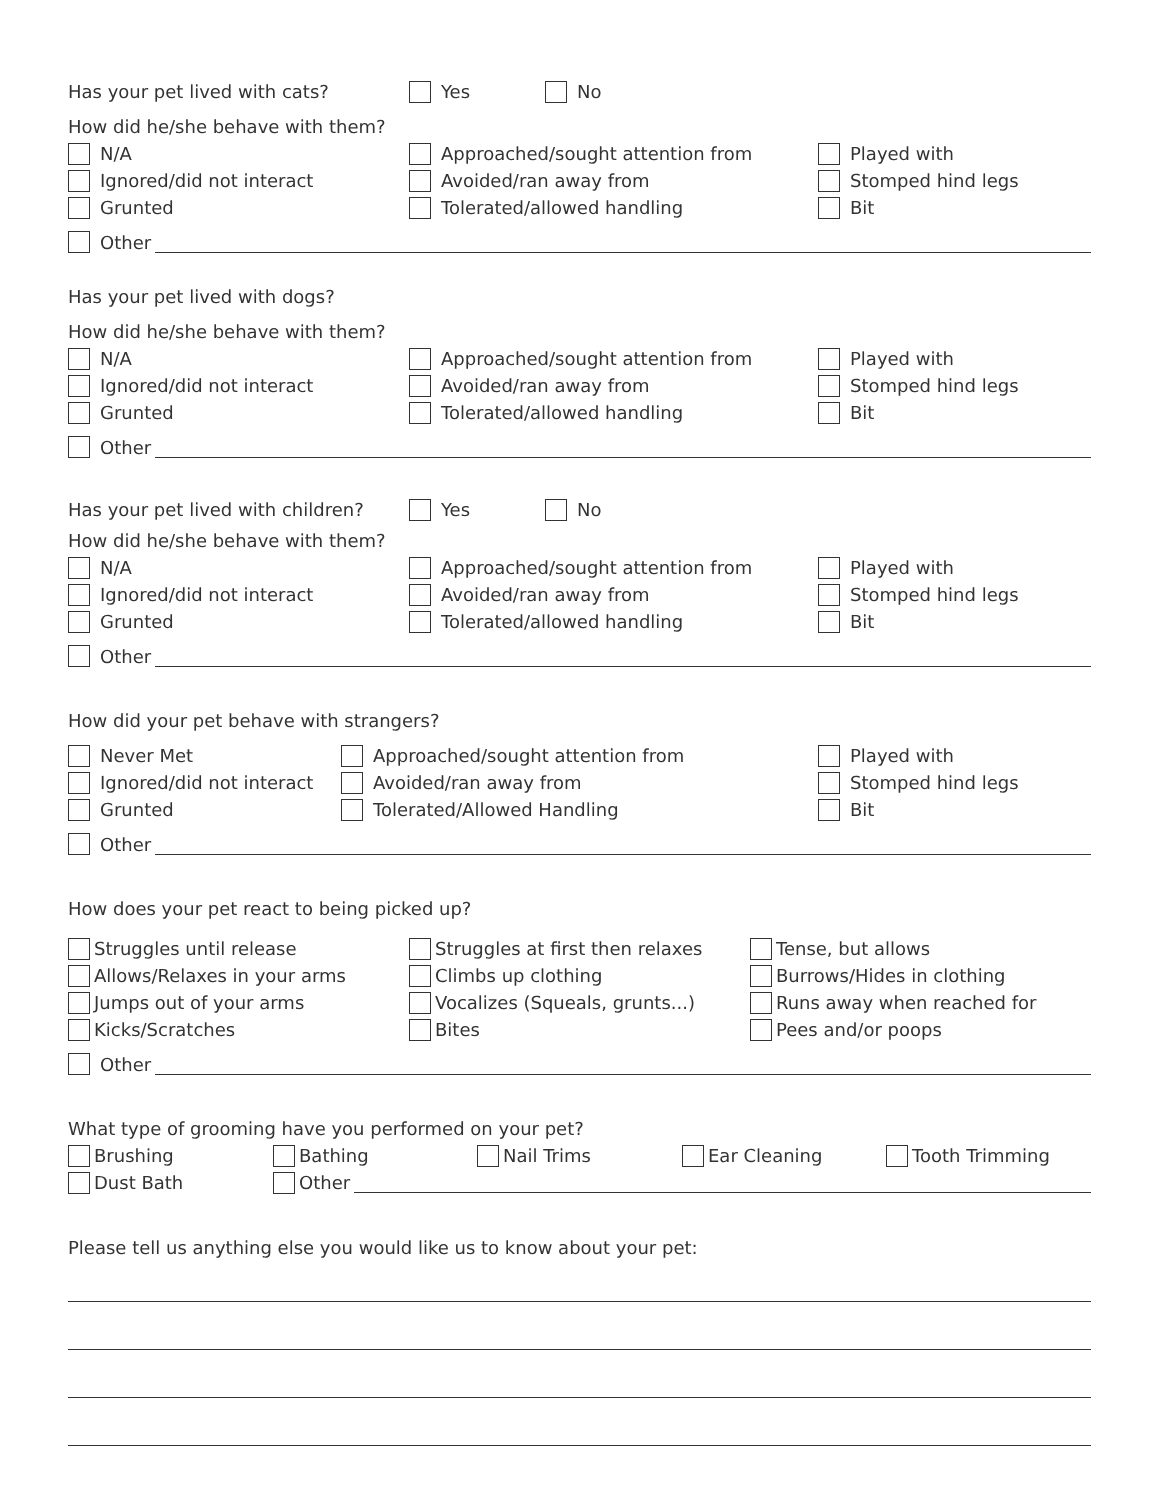Has your pet lived with cats? Yes No
How did he/she behave with them?
N/A Approached/sought attention from Played with
Ignored/did not interact Avoided/ran away from Stomped hind legs
Grunted Tolerated/allowed handling Bit
Other
Has your pet lived with dogs?
How did he/she behave with them?
N/A Approached/sought attention from Played with
Ignored/did not interact Avoided/ran away from Stomped hind legs
Grunted Tolerated/allowed handling Bit
Other
Has your pet lived with children? Yes No
How did he/she behave with them?
N/A Approached/sought attention from Played with
Ignored/did not interact Avoided/ran away from Stomped hind legs
Grunted Tolerated/allowed handling Bit
Other
How did your pet behave with strangers?
Never Met Approached/sought attention from Played with
Ignored/did not interact Avoided/ran away from Stomped hind legs
Grunted Tolerated/Allowed Handling Bit
Other
How does your pet react to being picked up?
Struggles until release Struggles at first then relaxes Tense, but allows
Allows/Relaxes in your arms Climbs up clothing Burrows/Hides in clothing
Jumps out of your arms Vocalizes (Squeals, grunts...) Runs away when reached for
Kicks/Scratches Bites Pees and/or poops
Other
What type of grooming have you performed on your pet?
Brushing Bathing Nail Trims Ear Cleaning Tooth Trimming
Dust Bath Other
Please tell us anything else you would like us to know about your pet: